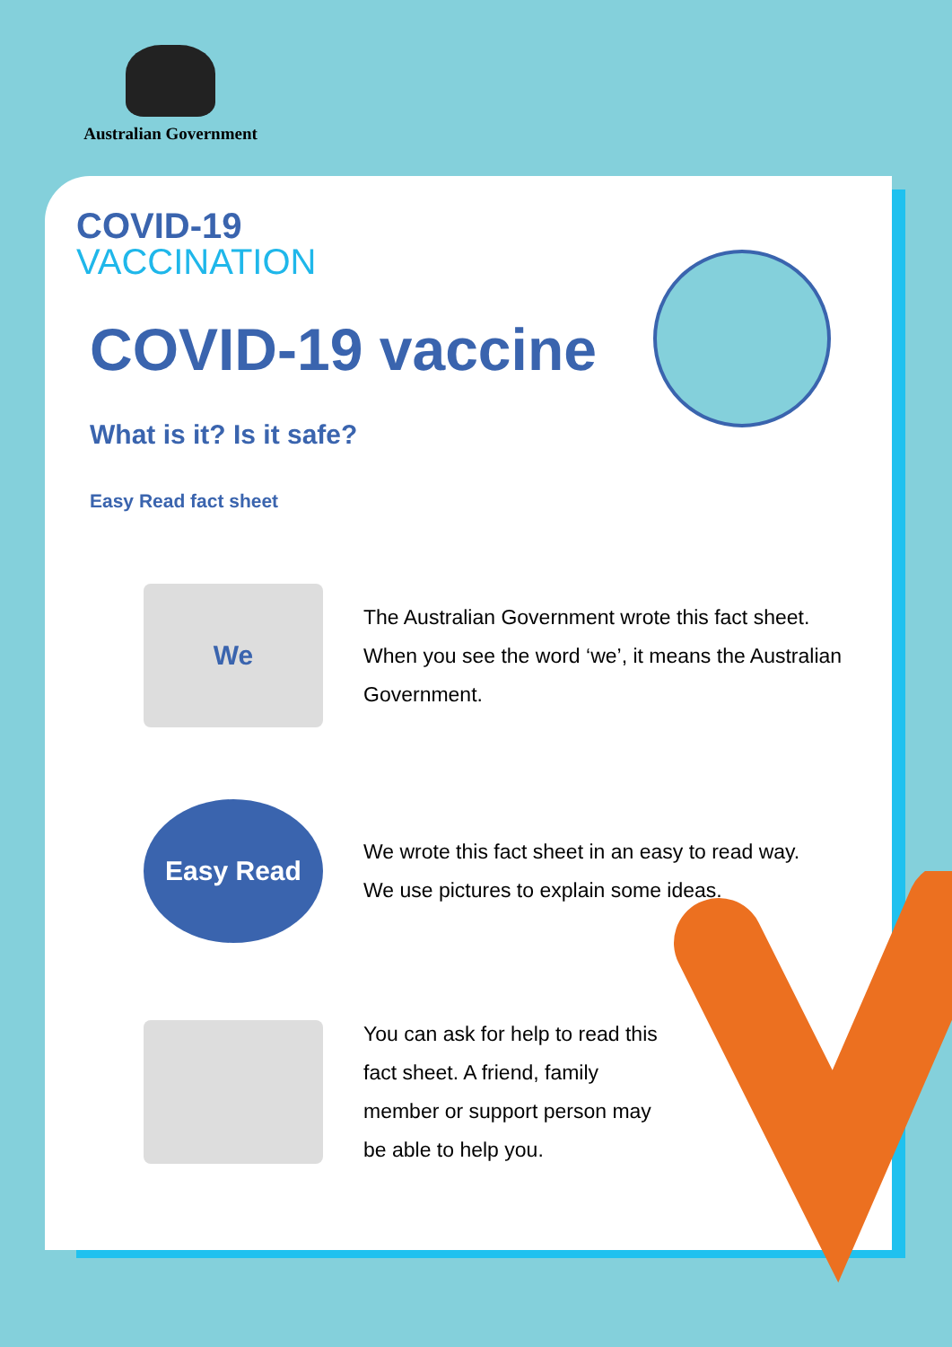Australian Government
COVID-19
VACCINATION
COVID-19 vaccine
What is it? Is it safe?
Easy Read fact sheet
We
The Australian Government wrote this fact sheet.
When you see the word ‘we’, it means the Australian Government.
Easy Read
We wrote this fact sheet in an easy to read way.
We use pictures to explain some ideas.
You can ask for help to read this fact sheet. A friend, family member or support person may be able to help you.